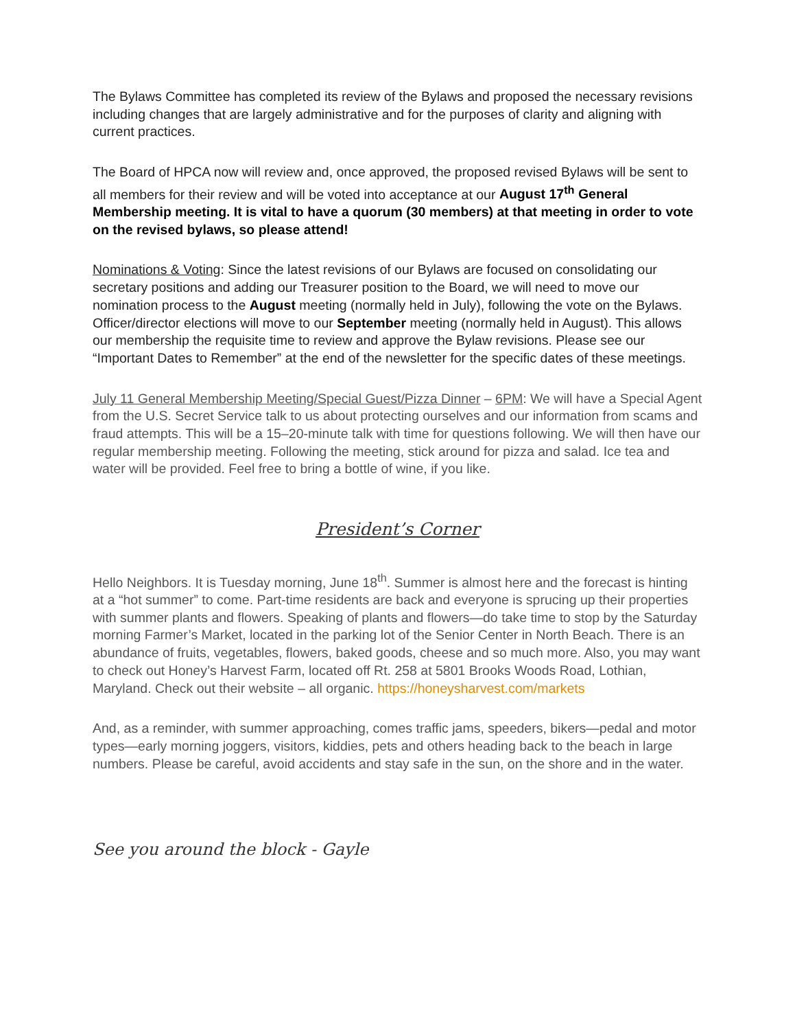The Bylaws Committee has completed its review of the Bylaws and proposed the necessary revisions including changes that are largely administrative and for the purposes of clarity and aligning with current practices.
The Board of HPCA now will review and, once approved, the proposed revised Bylaws will be sent to all members for their review and will be voted into acceptance at our August 17<sup>th</sup> General Membership meeting. It is vital to have a quorum (30 members) at that meeting in order to vote on the revised bylaws, so please attend!
Nominations & Voting: Since the latest revisions of our Bylaws are focused on consolidating our secretary positions and adding our Treasurer position to the Board, we will need to move our nomination process to the August meeting (normally held in July), following the vote on the Bylaws. Officer/director elections will move to our September meeting (normally held in August). This allows our membership the requisite time to review and approve the Bylaw revisions. Please see our “Important Dates to Remember” at the end of the newsletter for the specific dates of these meetings.
July 11 General Membership Meeting/Special Guest/Pizza Dinner – 6PM: We will have a Special Agent from the U.S. Secret Service talk to us about protecting ourselves and our information from scams and fraud attempts. This will be a 15–20-minute talk with time for questions following. We will then have our regular membership meeting. Following the meeting, stick around for pizza and salad. Ice tea and water will be provided. Feel free to bring a bottle of wine, if you like.
President’s Corner
Hello Neighbors. It is Tuesday morning, June 18<sup>th</sup>. Summer is almost here and the forecast is hinting at a “hot summer” to come. Part-time residents are back and everyone is sprucing up their properties with summer plants and flowers. Speaking of plants and flowers—do take time to stop by the Saturday morning Farmer’s Market, located in the parking lot of the Senior Center in North Beach. There is an abundance of fruits, vegetables, flowers, baked goods, cheese and so much more. Also, you may want to check out Honey’s Harvest Farm, located off Rt. 258 at 5801 Brooks Woods Road, Lothian, Maryland. Check out their website – all organic. https://honeysharvest.com/markets
And, as a reminder, with summer approaching, comes traffic jams, speeders, bikers—pedal and motor types—early morning joggers, visitors, kiddies, pets and others heading back to the beach in large numbers. Please be careful, avoid accidents and stay safe in the sun, on the shore and in the water.
See you around the block - Gayle